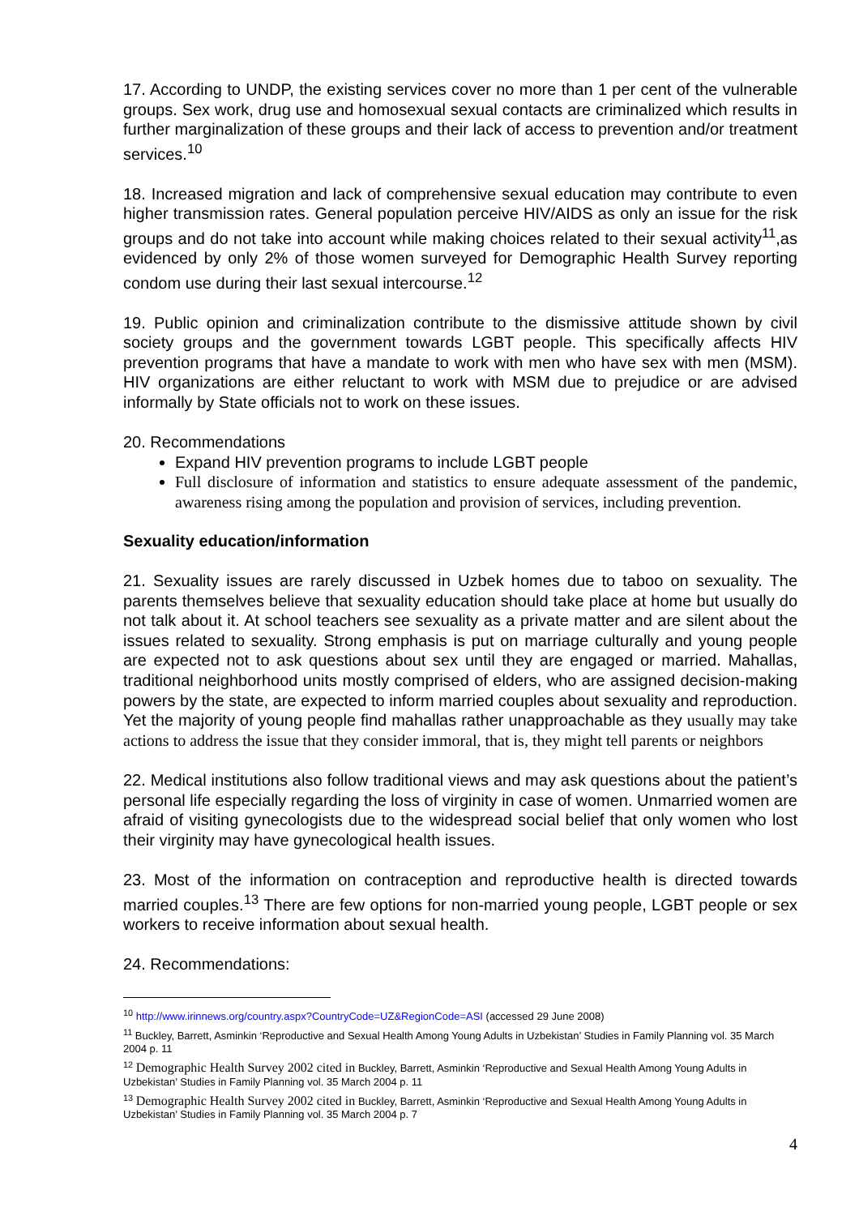17. According to UNDP, the existing services cover no more than 1 per cent of the vulnerable groups. Sex work, drug use and homosexual sexual contacts are criminalized which results in further marginalization of these groups and their lack of access to prevention and/or treatment services.<sup>10</sup>
18. Increased migration and lack of comprehensive sexual education may contribute to even higher transmission rates. General population perceive HIV/AIDS as only an issue for the risk groups and do not take into account while making choices related to their sexual activity<sup>11</sup>,as evidenced by only 2% of those women surveyed for Demographic Health Survey reporting condom use during their last sexual intercourse.<sup>12</sup>
19. Public opinion and criminalization contribute to the dismissive attitude shown by civil society groups and the government towards LGBT people. This specifically affects HIV prevention programs that have a mandate to work with men who have sex with men (MSM). HIV organizations are either reluctant to work with MSM due to prejudice or are advised informally by State officials not to work on these issues.
20. Recommendations
Expand HIV prevention programs to include LGBT people
Full disclosure of information and statistics to ensure adequate assessment of the pandemic, awareness rising among the population and provision of services, including prevention.
Sexuality education/information
21. Sexuality issues are rarely discussed in Uzbek homes due to taboo on sexuality. The parents themselves believe that sexuality education should take place at home but usually do not talk about it. At school teachers see sexuality as a private matter and are silent about the issues related to sexuality. Strong emphasis is put on marriage culturally and young people are expected not to ask questions about sex until they are engaged or married. Mahallas, traditional neighborhood units mostly comprised of elders, who are assigned decision-making powers by the state, are expected to inform married couples about sexuality and reproduction. Yet the majority of young people find mahallas rather unapproachable as they usually may take actions to address the issue that they consider immoral, that is, they might tell parents or neighbors
22. Medical institutions also follow traditional views and may ask questions about the patient’s personal life especially regarding the loss of virginity in case of women. Unmarried women are afraid of visiting gynecologists due to the widespread social belief that only women who lost their virginity may have gynecological health issues.
23. Most of the information on contraception and reproductive health is directed towards married couples.<sup>13</sup> There are few options for non-married young people, LGBT people or sex workers to receive information about sexual health.
24. Recommendations:
<sup>10</sup> http://www.irinnews.org/country.aspx?CountryCode=UZ&RegionCode=ASI (accessed 29 June 2008)
<sup>11</sup> Buckley, Barrett, Asminkin ‘Reproductive and Sexual Health Among Young Adults in Uzbekistan’ Studies in Family Planning vol. 35 March 2004 p. 11
<sup>12</sup> Demographic Health Survey 2002 cited in Buckley, Barrett, Asminkin ‘Reproductive and Sexual Health Among Young Adults in Uzbekistan’ Studies in Family Planning vol. 35 March 2004 p. 11
<sup>13</sup> Demographic Health Survey 2002 cited in Buckley, Barrett, Asminkin ‘Reproductive and Sexual Health Among Young Adults in Uzbekistan’ Studies in Family Planning vol. 35 March 2004 p. 7
4